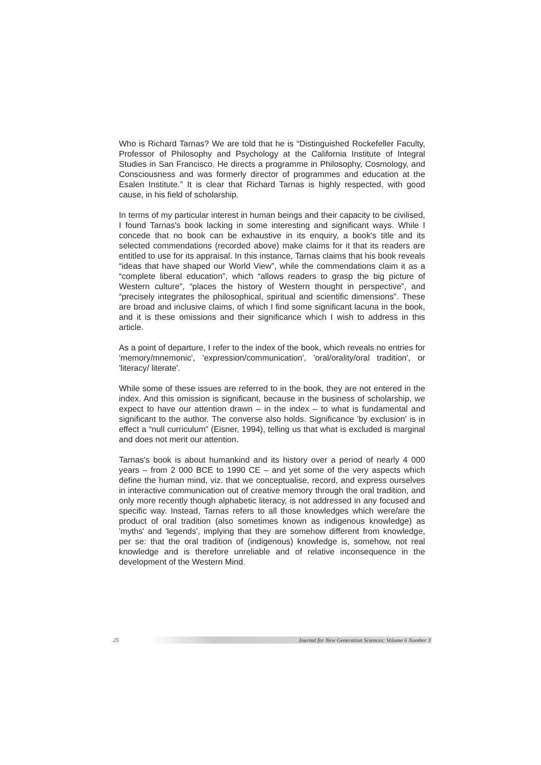Who is Richard Tarnas? We are told that he is “Distinguished Rockefeller Faculty, Professor of Philosophy and Psychology at the California Institute of Integral Studies in San Francisco. He directs a programme in Philosophy, Cosmology, and Consciousness and was formerly director of programmes and education at the Esalen Institute.” It is clear that Richard Tarnas is highly respected, with good cause, in his field of scholarship.
In terms of my particular interest in human beings and their capacity to be civilised, I found Tarnas's book lacking in some interesting and significant ways. While I concede that no book can be exhaustive in its enquiry, a book's title and its selected commendations (recorded above) make claims for it that its readers are entitled to use for its appraisal. In this instance, Tarnas claims that his book reveals “ideas that have shaped our World View”, while the commendations claim it as a “complete liberal education”, which “allows readers to grasp the big picture of Western culture”, “places the history of Western thought in perspective”, and “precisely integrates the philosophical, spiritual and scientific dimensions”. These are broad and inclusive claims, of which I find some significant lacuna in the book, and it is these omissions and their significance which I wish to address in this article.
As a point of departure, I refer to the index of the book, which reveals no entries for 'memory/mnemonic', 'expression/communication', 'oral/orality/oral tradition', or 'literacy/ literate'.
While some of these issues are referred to in the book, they are not entered in the index. And this omission is significant, because in the business of scholarship, we expect to have our attention drawn – in the index – to what is fundamental and significant to the author. The converse also holds. Significance 'by exclusion' is in effect a “null curriculum” (Eisner, 1994), telling us that what is excluded is marginal and does not merit our attention.
Tarnas's book is about humankind and its history over a period of nearly 4 000 years – from 2 000 BCE to 1990 CE – and yet some of the very aspects which define the human mind, viz. that we conceptualise, record, and express ourselves in interactive communication out of creative memory through the oral tradition, and only more recently though alphabetic literacy, is not addressed in any focused and specific way. Instead, Tarnas refers to all those knowledges which were/are the product of oral tradition (also sometimes known as indigenous knowledge) as 'myths' and 'legends', implying that they are somehow different from knowledge, per se: that the oral tradition of (indigenous) knowledge is, somehow, not real knowledge and is therefore unreliable and of relative inconsequence in the development of the Western Mind.
25
Journal for New Generation Sciences: Volume 6 Number 3